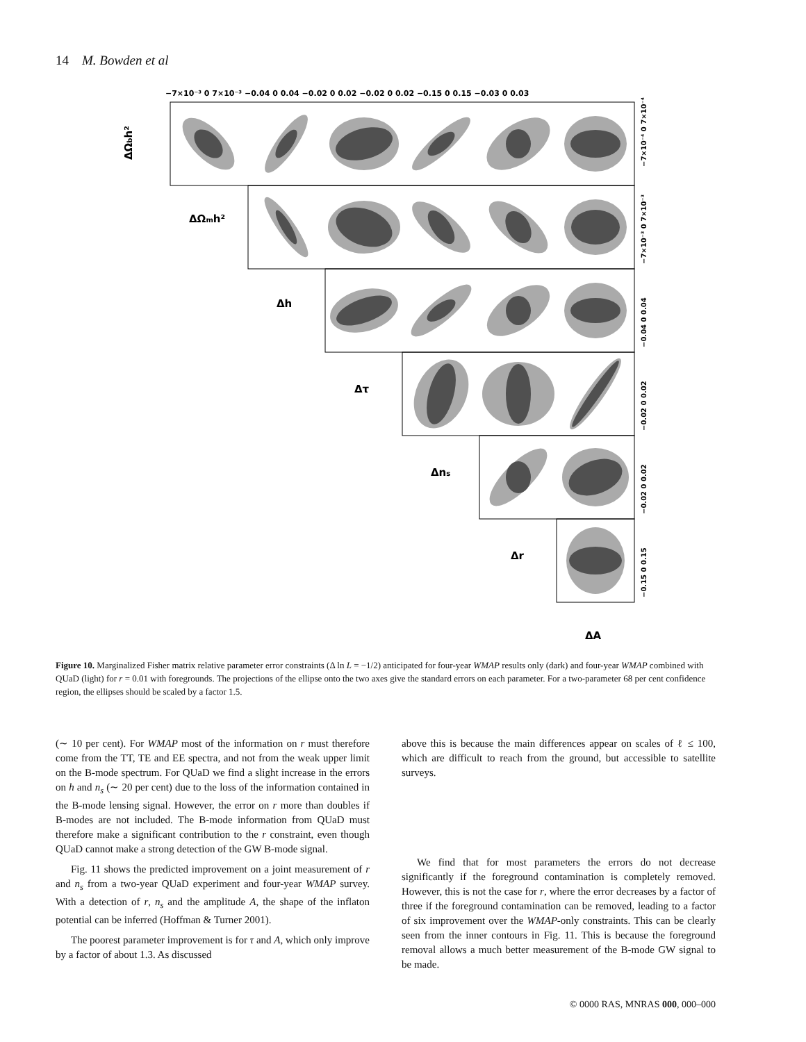14 M. Bowden et al
−7×10⁻³ 0 7×10⁻³ −0.04 0 0.04 −0.02 0 0.02 −0.02 0 0.02 −0.15 0 0.15 −0.03 0 0.03
ΔΩbh²
ΔΩmh²
Δh
Δτ
Δns
Δr
ΔA
−7×10⁻⁴ 0 7×10⁻⁴
−7×10⁻³ 0 7×10⁻³
−0.04 0 0.04
−0.02 0 0.02
−0.02 0 0.02
−0.15 0 0.15
Figure 10. Marginalized Fisher matrix relative parameter error constraints (Δ ln L = −1/2) anticipated for four-year WMAP results only (dark) and four-year WMAP combined with QUaD (light) for r = 0.01 with foregrounds. The projections of the ellipse onto the two axes give the standard errors on each parameter. For a two-parameter 68 per cent confidence region, the ellipses should be scaled by a factor 1.5.
(∼ 10 per cent). For WMAP most of the information on r must therefore come from the TT, TE and EE spectra, and not from the weak upper limit on the B-mode spectrum. For QUaD we find a slight increase in the errors on h and n<sub>s</sub> (∼ 20 per cent) due to the loss of the information contained in the B-mode lensing signal. However, the error on r more than doubles if B-modes are not included. The B-mode information from QUaD must therefore make a significant contribution to the r constraint, even though QUaD cannot make a strong detection of the GW B-mode signal.
Fig. 11 shows the predicted improvement on a joint measurement of r and n<sub>s</sub> from a two-year QUaD experiment and four-year WMAP survey. With a detection of r, n<sub>s</sub> and the amplitude A, the shape of the inflaton potential can be inferred (Hoffman & Turner 2001).
The poorest parameter improvement is for τ and A, which only improve by a factor of about 1.3. As discussed
above this is because the main differences appear on scales of ℓ ≤ 100, which are difficult to reach from the ground, but accessible to satellite surveys.
We find that for most parameters the errors do not decrease significantly if the foreground contamination is completely removed. However, this is not the case for r, where the error decreases by a factor of three if the foreground contamination can be removed, leading to a factor of six improvement over the WMAP-only constraints. This can be clearly seen from the inner contours in Fig. 11. This is because the foreground removal allows a much better measurement of the B-mode GW signal to be made.
© 0000 RAS, MNRAS 000, 000–000